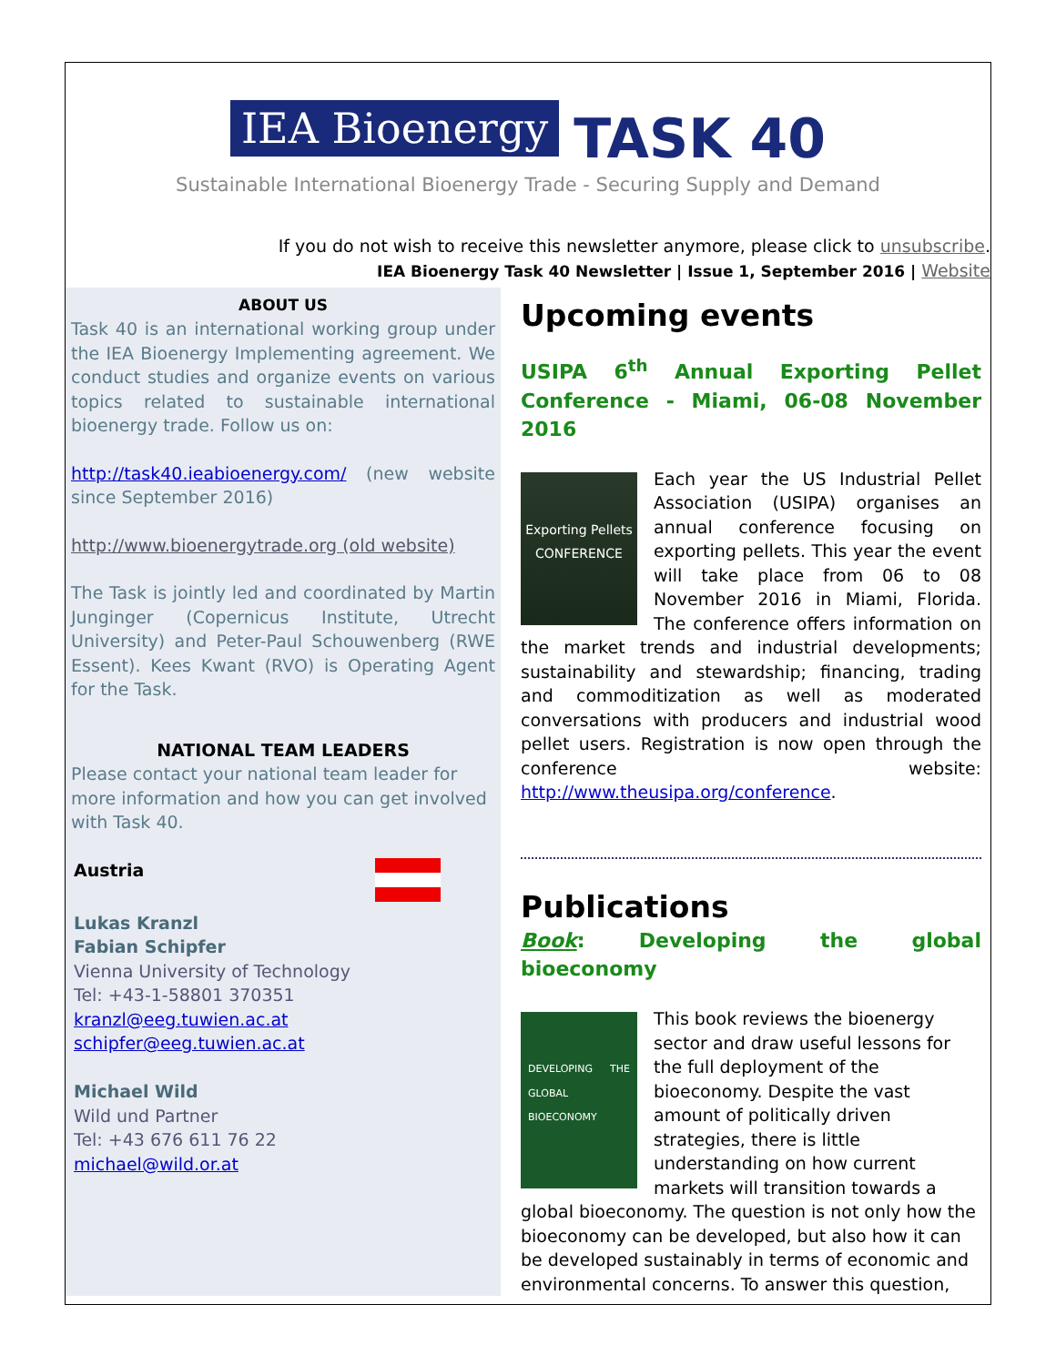IEA Bioenergy TASK 40
Sustainable International Bioenergy Trade - Securing Supply and Demand
If you do not wish to receive this newsletter anymore, please click to unsubscribe.
IEA Bioenergy Task 40 Newsletter | Issue 1, September 2016 | Website
ABOUT US
Task 40 is an international working group under the IEA Bioenergy Implementing agreement. We conduct studies and organize events on various topics related to sustainable international bioenergy trade. Follow us on:
http://task40.ieabioenergy.com/ (new website since September 2016)
http://www.bioenergytrade.org (old website)
The Task is jointly led and coordinated by Martin Junginger (Copernicus Institute, Utrecht University) and Peter-Paul Schouwenberg (RWE Essent). Kees Kwant (RVO) is Operating Agent for the Task.
NATIONAL TEAM LEADERS
Please contact your national team leader for more information and how you can get involved with Task 40.
Austria
Lukas Kranzl
Fabian Schipfer
Vienna University of Technology
Tel: +43-1-58801 370351
kranzl@eeg.tuwien.ac.at
schipfer@eeg.tuwien.ac.at
Michael Wild
Wild und Partner
Tel: +43 676 611 76 22
michael@wild.or.at
Upcoming events
USIPA 6<sup>th</sup> Annual Exporting Pellet Conference - Miami, 06-08 November 2016
Exporting Pellets
CONFERENCE
Each year the US Industrial Pellet Association (USIPA) organises an annual conference focusing on exporting pellets. This year the event will take place from 06 to 08 November 2016 in Miami, Florida. The conference offers information on the market trends and industrial developments; sustainability and stewardship; financing, trading and commoditization as well as moderated conversations with producers and industrial wood pellet users. Registration is now open through the conference website: http://www.theusipa.org/conference.
Publications
Book: Developing the global bioeconomy
DEVELOPING THE GLOBAL BIOECONOMY
This book reviews the bioenergy sector and draw useful lessons for the full deployment of the bioeconomy. Despite the vast amount of politically driven strategies, there is little understanding on how current markets will transition towards a global bioeconomy. The question is not only how the bioeconomy can be developed, but also how it can be developed sustainably in terms of economic and environmental concerns. To answer this question,